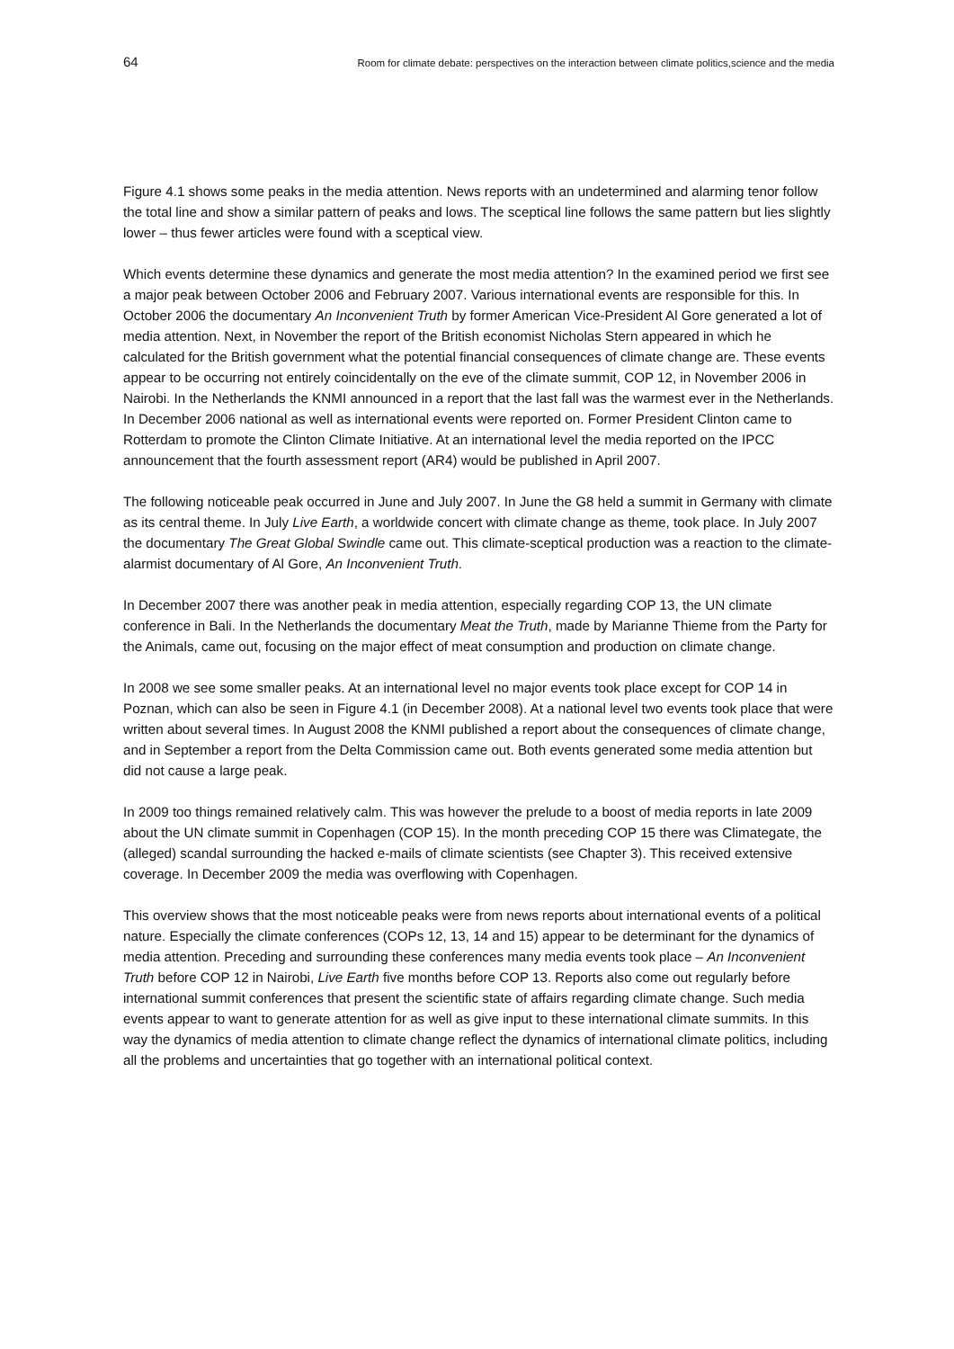64 Room for climate debate: perspectives on the interaction between climate politics,science and the media
Figure 4.1 shows some peaks in the media attention. News reports with an undetermined and alarming tenor follow the total line and show a similar pattern of peaks and lows. The sceptical line follows the same pattern but lies slightly lower – thus fewer articles were found with a sceptical view.
Which events determine these dynamics and generate the most media attention? In the examined period we first see a major peak between October 2006 and February 2007. Various international events are responsible for this. In October 2006 the documentary An Inconvenient Truth by former American Vice-President Al Gore generated a lot of media attention. Next, in November the report of the British economist Nicholas Stern appeared in which he calculated for the British government what the potential financial consequences of climate change are. These events appear to be occurring not entirely coincidentally on the eve of the climate summit, COP 12, in November 2006 in Nairobi. In the Netherlands the KNMI announced in a report that the last fall was the warmest ever in the Netherlands. In December 2006 national as well as international events were reported on. Former President Clinton came to Rotterdam to promote the Clinton Climate Initiative. At an international level the media reported on the IPCC announcement that the fourth assessment report (AR4) would be published in April 2007.
The following noticeable peak occurred in June and July 2007. In June the G8 held a summit in Germany with climate as its central theme. In July Live Earth, a worldwide concert with climate change as theme, took place. In July 2007 the documentary The Great Global Swindle came out. This climate-sceptical production was a reaction to the climate-alarmist documentary of Al Gore, An Inconvenient Truth.
In December 2007 there was another peak in media attention, especially regarding COP 13, the UN climate conference in Bali. In the Netherlands the documentary Meat the Truth, made by Marianne Thieme from the Party for the Animals, came out, focusing on the major effect of meat consumption and production on climate change.
In 2008 we see some smaller peaks. At an international level no major events took place except for COP 14 in Poznan, which can also be seen in Figure 4.1 (in December 2008). At a national level two events took place that were written about several times. In August 2008 the KNMI published a report about the consequences of climate change, and in September a report from the Delta Commission came out. Both events generated some media attention but did not cause a large peak.
In 2009 too things remained relatively calm. This was however the prelude to a boost of media reports in late 2009 about the UN climate summit in Copenhagen (COP 15). In the month preceding COP 15 there was Climategate, the (alleged) scandal surrounding the hacked e-mails of climate scientists (see Chapter 3). This received extensive coverage. In December 2009 the media was overflowing with Copenhagen.
This overview shows that the most noticeable peaks were from news reports about international events of a political nature. Especially the climate conferences (COPs 12, 13, 14 and 15) appear to be determinant for the dynamics of media attention. Preceding and surrounding these conferences many media events took place – An Inconvenient Truth before COP 12 in Nairobi, Live Earth five months before COP 13. Reports also come out regularly before international summit conferences that present the scientific state of affairs regarding climate change. Such media events appear to want to generate attention for as well as give input to these international climate summits. In this way the dynamics of media attention to climate change reflect the dynamics of international climate politics, including all the problems and uncertainties that go together with an international political context.